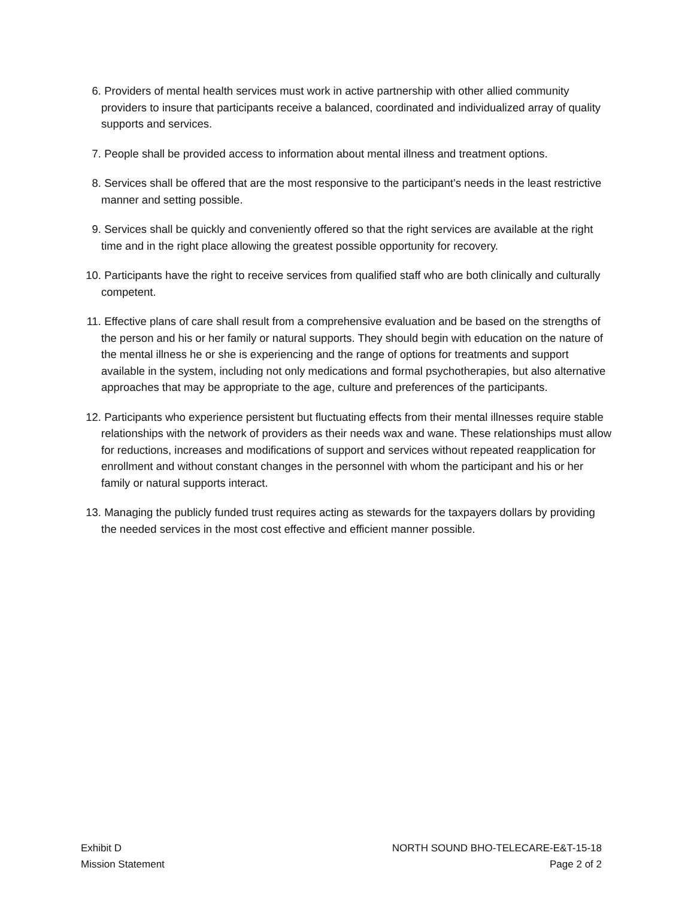6. Providers of mental health services must work in active partnership with other allied community providers to insure that participants receive a balanced, coordinated and individualized array of quality supports and services.
7. People shall be provided access to information about mental illness and treatment options.
8. Services shall be offered that are the most responsive to the participant’s needs in the least restrictive manner and setting possible.
9. Services shall be quickly and conveniently offered so that the right services are available at the right time and in the right place allowing the greatest possible opportunity for recovery.
10. Participants have the right to receive services from qualified staff who are both clinically and culturally competent.
11. Effective plans of care shall result from a comprehensive evaluation and be based on the strengths of the person and his or her family or natural supports. They should begin with education on the nature of the mental illness he or she is experiencing and the range of options for treatments and support available in the system, including not only medications and formal psychotherapies, but also alternative approaches that may be appropriate to the age, culture and preferences of the participants.
12. Participants who experience persistent but fluctuating effects from their mental illnesses require stable relationships with the network of providers as their needs wax and wane. These relationships must allow for reductions, increases and modifications of support and services without repeated reapplication for enrollment and without constant changes in the personnel with whom the participant and his or her family or natural supports interact.
13. Managing the publicly funded trust requires acting as stewards for the taxpayers dollars by providing the needed services in the most cost effective and efficient manner possible.
Exhibit D
Mission Statement
NORTH SOUND BHO-TELECARE-E&T-15-18
Page 2 of 2